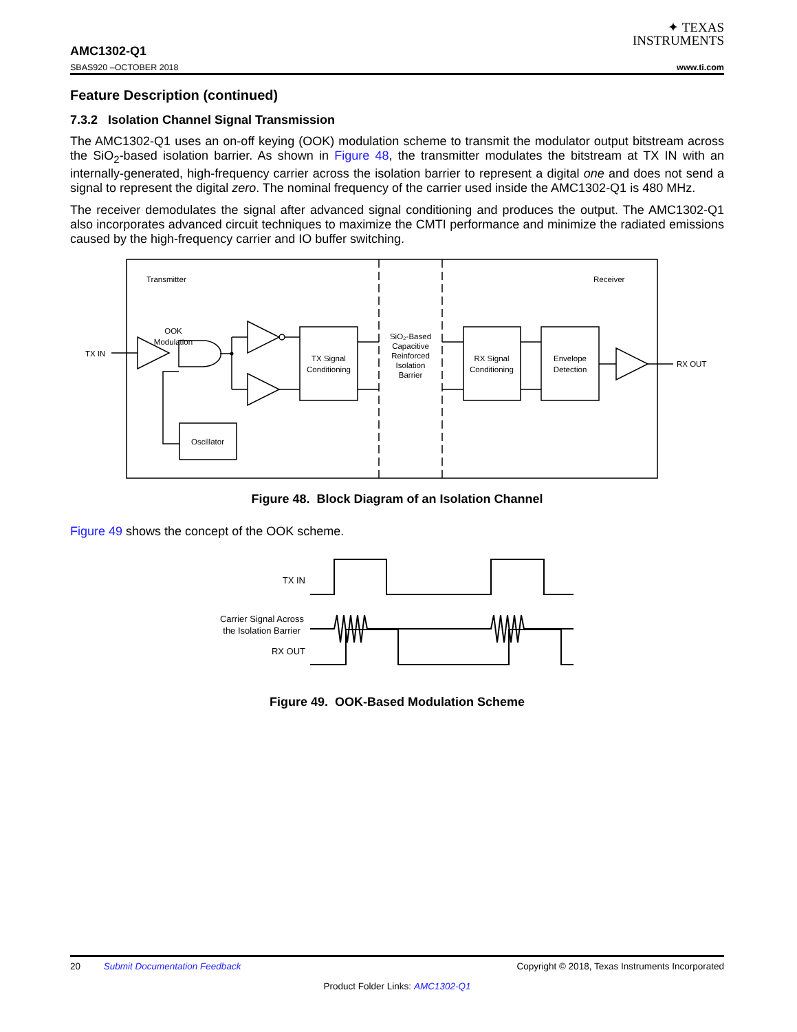✦ TEXAS
INSTRUMENTS
AMC1302-Q1
SBAS920 –OCTOBER 2018 www.ti.com
Feature Description (continued)
7.3.2 Isolation Channel Signal Transmission
The AMC1302-Q1 uses an on-off keying (OOK) modulation scheme to transmit the modulator output bitstream across the SiO<sub>2</sub>-based isolation barrier. As shown in Figure 48, the transmitter modulates the bitstream at TX IN with an internally-generated, high-frequency carrier across the isolation barrier to represent a digital one and does not send a signal to represent the digital zero. The nominal frequency of the carrier used inside the AMC1302-Q1 is 480 MHz.
The receiver demodulates the signal after advanced signal conditioning and produces the output. The AMC1302-Q1 also incorporates advanced circuit techniques to maximize the CMTI performance and minimize the radiated emissions caused by the high-frequency carrier and IO buffer switching.
Transmitter
Receiver
TX IN
RX OUT
OOK
Modulation
Oscillator
TX Signal
Conditioning
RX Signal
Conditioning
Envelope
Detection
SiO₂-Based
Capacitive
Reinforced
Isolation
Barrier
Figure 48. Block Diagram of an Isolation Channel
Figure 49 shows the concept of the OOK scheme.
TX IN
Carrier Signal Across
the Isolation Barrier
RX OUT
Figure 49. OOK-Based Modulation Scheme
20 Submit Documentation Feedback Copyright © 2018, Texas Instruments Incorporated
Product Folder Links: AMC1302-Q1